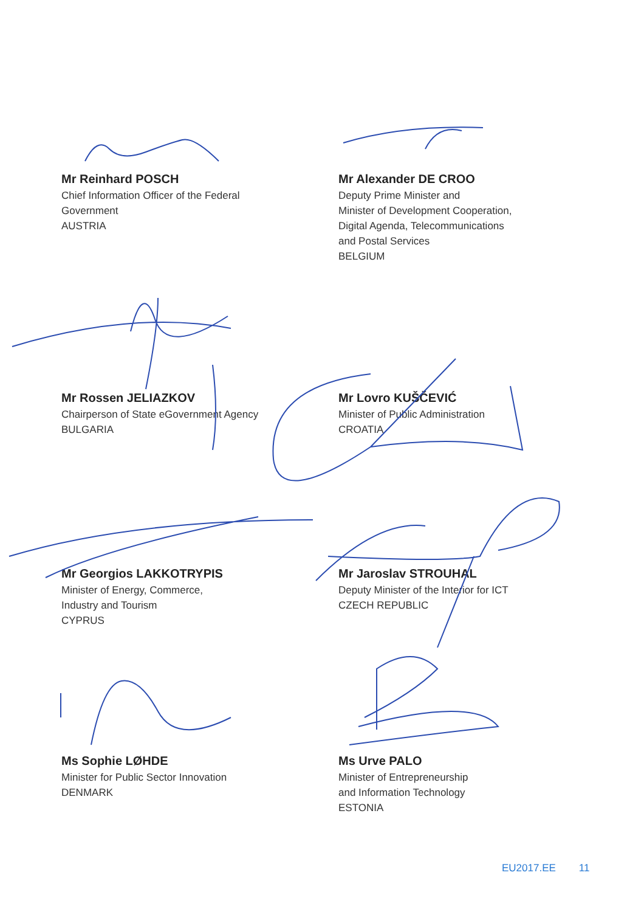Mr Reinhard POSCH
Chief Information Officer of the Federal
Government
AUSTRIA
Mr Alexander DE CROO
Deputy Prime Minister and
Minister of Development Cooperation,
Digital Agenda, Telecommunications
and Postal Services
BELGIUM
Mr Rossen JELIAZKOV
Chairperson of State eGovernment Agency
BULGARIA
Mr Lovro KUŠČEVIĆ
Minister of Public Administration
CROATIA
Mr Georgios LAKKOTRYPIS
Minister of Energy, Commerce,
Industry and Tourism
CYPRUS
Mr Jaroslav STROUHAL
Deputy Minister of the Interior for ICT
CZECH REPUBLIC
Ms Sophie LØHDE
Minister for Public Sector Innovation
DENMARK
Ms Urve PALO
Minister of Entrepreneurship
and Information Technology
ESTONIA
EU2017.EE 11